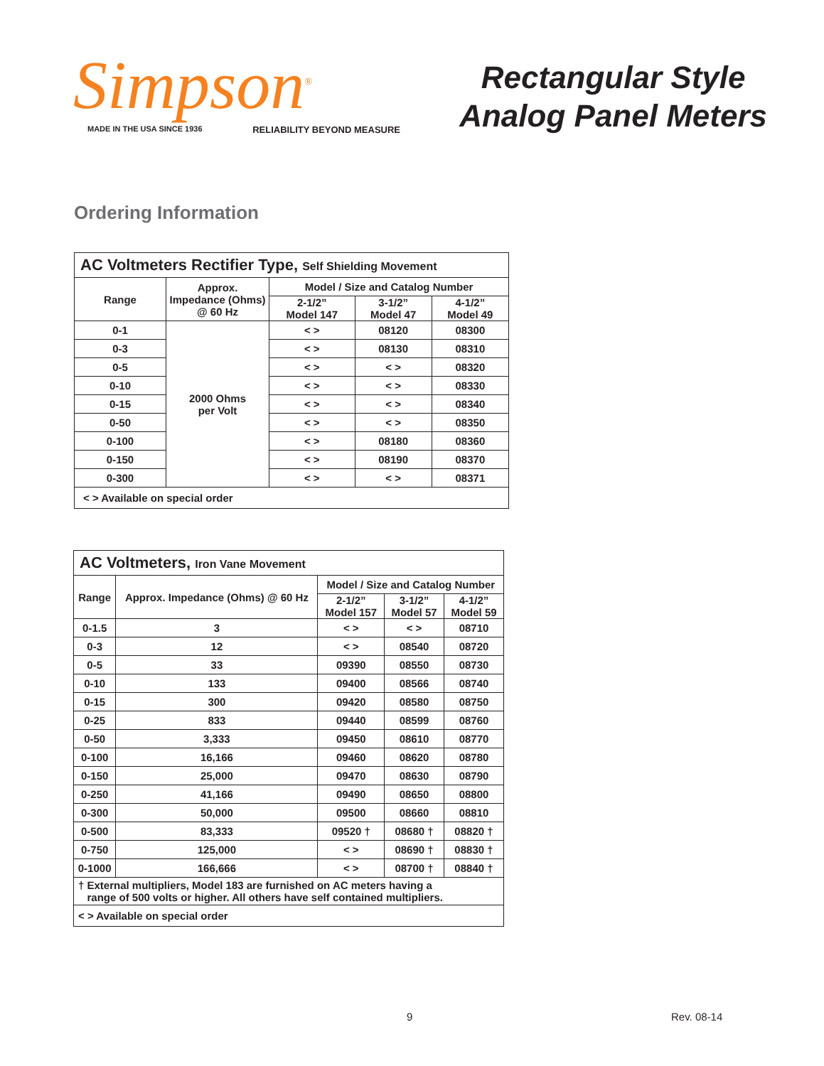Simpson<sup>®</sup>
MADE IN THE USA SINCE 1936 RELIABILITY BEYOND MEASURE
Rectangular Style
Analog Panel Meters
Ordering Information
| AC Voltmeters Rectifier Type, Self Shielding Movement | | | | |
| --- | --- | --- | --- | --- |
| Range | Approx. Impedance (Ohms) @ 60 Hz | Model / Size and Catalog Number | | |
| | | 2-1/2” Model 147 | 3-1/2” Model 47 | 4-1/2” Model 49 |
| 0-1 | 2000 Ohms per Volt | < > | 08120 | 08300 |
| 0-3 | | < > | 08130 | 08310 |
| 0-5 | | < > | < > | 08320 |
| 0-10 | | < > | < > | 08330 |
| 0-15 | | < > | < > | 08340 |
| 0-50 | | < > | < > | 08350 |
| 0-100 | | < > | 08180 | 08360 |
| 0-150 | | < > | 08190 | 08370 |
| 0-300 | | < > | < > | 08371 |
| < > Available on special order | | | | |
| AC Voltmeters, Iron Vane Movement | | | | |
| --- | --- | --- | --- | --- |
| Range | Approx. Impedance (Ohms) @ 60 Hz | Model / Size and Catalog Number | | |
| | | 2-1/2” Model 157 | 3-1/2” Model 57 | 4-1/2” Model 59 |
| 0-1.5 | 3 | < > | < > | 08710 |
| 0-3 | 12 | < > | 08540 | 08720 |
| 0-5 | 33 | 09390 | 08550 | 08730 |
| 0-10 | 133 | 09400 | 08566 | 08740 |
| 0-15 | 300 | 09420 | 08580 | 08750 |
| 0-25 | 833 | 09440 | 08599 | 08760 |
| 0-50 | 3,333 | 09450 | 08610 | 08770 |
| 0-100 | 16,166 | 09460 | 08620 | 08780 |
| 0-150 | 25,000 | 09470 | 08630 | 08790 |
| 0-250 | 41,166 | 09490 | 08650 | 08800 |
| 0-300 | 50,000 | 09500 | 08660 | 08810 |
| 0-500 | 83,333 | 09520 † | 08680 † | 08820 † |
| 0-750 | 125,000 | < > | 08690 † | 08830 † |
| 0-1000 | 166,666 | < > | 08700 † | 08840 † |
| † External multipliers, Model 183 are furnished on AC meters having a range of 500 volts or higher. All others have self contained multipliers. | | | | |
| < > Available on special order | | | | |
9 Rev. 08-14